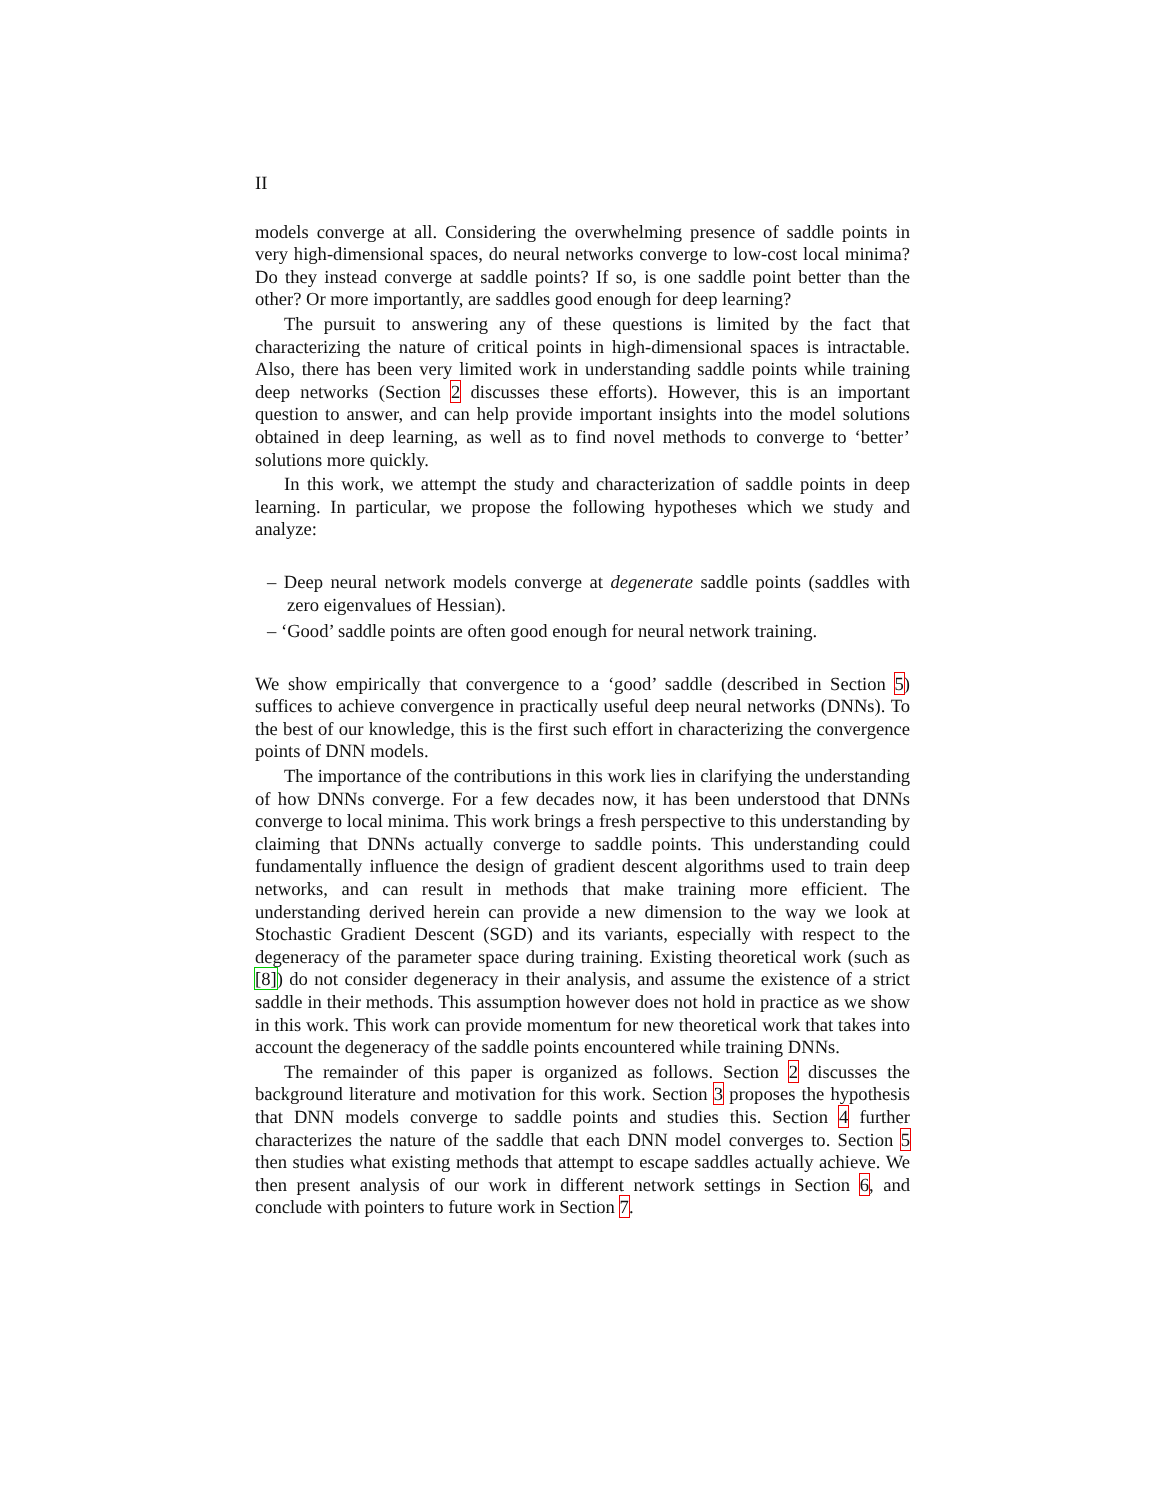II
models converge at all. Considering the overwhelming presence of saddle points in very high-dimensional spaces, do neural networks converge to low-cost local minima? Do they instead converge at saddle points? If so, is one saddle point better than the other? Or more importantly, are saddles good enough for deep learning?
The pursuit to answering any of these questions is limited by the fact that characterizing the nature of critical points in high-dimensional spaces is intractable. Also, there has been very limited work in understanding saddle points while training deep networks (Section 2 discusses these efforts). However, this is an important question to answer, and can help provide important insights into the model solutions obtained in deep learning, as well as to find novel methods to converge to ‘better’ solutions more quickly.
In this work, we attempt the study and characterization of saddle points in deep learning. In particular, we propose the following hypotheses which we study and analyze:
– Deep neural network models converge at degenerate saddle points (saddles with zero eigenvalues of Hessian).
– ‘Good’ saddle points are often good enough for neural network training.
We show empirically that convergence to a ‘good’ saddle (described in Section 5) suffices to achieve convergence in practically useful deep neural networks (DNNs). To the best of our knowledge, this is the first such effort in characterizing the convergence points of DNN models.
The importance of the contributions in this work lies in clarifying the understanding of how DNNs converge. For a few decades now, it has been understood that DNNs converge to local minima. This work brings a fresh perspective to this understanding by claiming that DNNs actually converge to saddle points. This understanding could fundamentally influence the design of gradient descent algorithms used to train deep networks, and can result in methods that make training more efficient. The understanding derived herein can provide a new dimension to the way we look at Stochastic Gradient Descent (SGD) and its variants, especially with respect to the degeneracy of the parameter space during training. Existing theoretical work (such as [8]) do not consider degeneracy in their analysis, and assume the existence of a strict saddle in their methods. This assumption however does not hold in practice as we show in this work. This work can provide momentum for new theoretical work that takes into account the degeneracy of the saddle points encountered while training DNNs.
The remainder of this paper is organized as follows. Section 2 discusses the background literature and motivation for this work. Section 3 proposes the hypothesis that DNN models converge to saddle points and studies this. Section 4 further characterizes the nature of the saddle that each DNN model converges to. Section 5 then studies what existing methods that attempt to escape saddles actually achieve. We then present analysis of our work in different network settings in Section 6, and conclude with pointers to future work in Section 7.